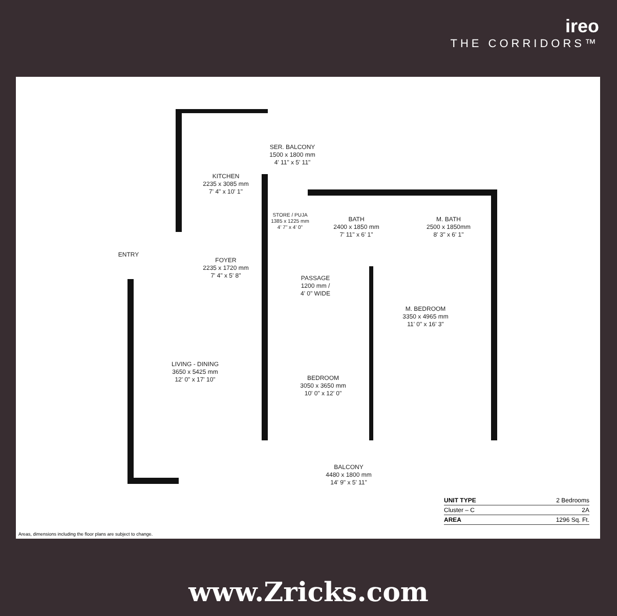ireo
THE CORRIDORS™
KITCHEN
2235 x 3085 mm
7' 4" x 10' 1"
SER. BALCONY
1500 x 1800 mm
4' 11" x 5' 11"
STORE / PUJA
1385 x 1225 mm
4' 7" x 4' 0"
BATH
2400 x 1850 mm
7' 11" x 6' 1"
M. BATH
2500 x 1850mm
8' 3" x 6' 1"
ENTRY
FOYER
2235 x 1720 mm
7' 4" x 5' 8"
PASSAGE
1200 mm /
4' 0" WIDE
M. BEDROOM
3350 x 4965 mm
11' 0" x 16' 3"
LIVING - DINING
3650 x 5425 mm
12' 0" x 17' 10"
BEDROOM
3050 x 3650 mm
10' 0" x 12' 0"
BALCONY
4480 x 1800 mm
14' 9" x 5' 11"
| UNIT TYPE | 2 Bedrooms |
| Cluster – C | 2A |
| AREA | 1296 Sq. Ft. |
Areas, dimensions including the floor plans are subject to change.
www.Zricks.com